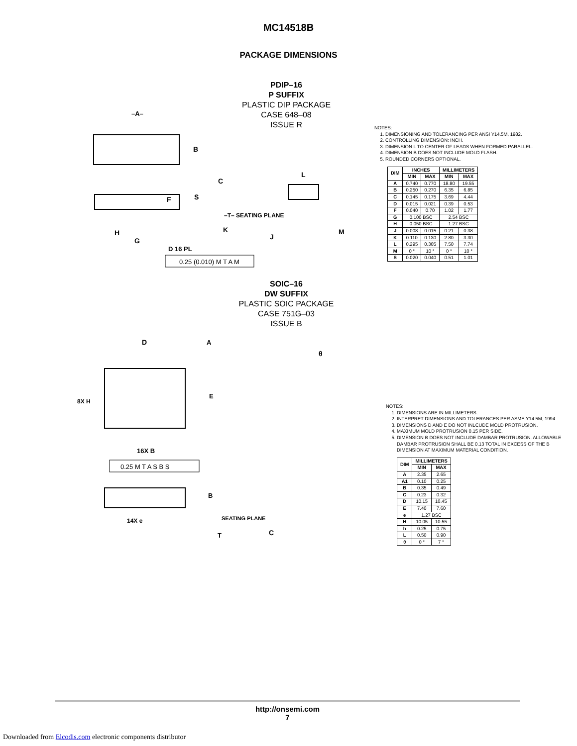MC14518B
PACKAGE DIMENSIONS
PDIP–16
P SUFFIX
PLASTIC DIP PACKAGE
CASE 648–08
ISSUE R
–A–
B
F
C
S
K
H
G
D 16 PL
0.25 (0.010) M T A M
–T– SEATING PLANE
L
J
M
NOTES:
1. DIMENSIONING AND TOLERANCING PER ANSI Y14.5M, 1982.
2. CONTROLLING DIMENSION: INCH.
3. DIMENSION L TO CENTER OF LEADS WHEN FORMED PARALLEL.
4. DIMENSION B DOES NOT INCLUDE MOLD FLASH.
5. ROUNDED CORNERS OPTIONAL.
| DIM | INCHES | | MILLIMETERS | |
| --- | --- | --- | --- | --- |
| | MIN | MAX | MIN | MAX |
| A | 0.740 | 0.770 | 18.80 | 19.55 |
| B | 0.250 | 0.270 | 6.35 | 6.85 |
| C | 0.145 | 0.175 | 3.69 | 4.44 |
| D | 0.015 | 0.021 | 0.39 | 0.53 |
| F | 0.040 | 0.70 | 1.02 | 1.77 |
| G | 0.100 BSC | | 2.54 BSC | |
| H | 0.050 BSC | | 1.27 BSC | |
| J | 0.008 | 0.015 | 0.21 | 0.38 |
| K | 0.110 | 0.130 | 2.80 | 3.30 |
| L | 0.295 | 0.305 | 7.50 | 7.74 |
| M | 0 ° | 10 ° | 0 ° | 10 ° |
| S | 0.020 | 0.040 | 0.51 | 1.01 |
SOIC–16
DW SUFFIX
PLASTIC SOIC PACKAGE
CASE 751G–03
ISSUE B
D
A
B
E
16X B
0.25 M T A S B S
14X e
SEATING PLANE
T
C
θ
8X H
NOTES:
1. DIMENSIONS ARE IN MILLIMETERS.
2. INTERPRET DIMENSIONS AND TOLERANCES PER ASME Y14.5M, 1994.
3. DIMENSIONS D AND E DO NOT INLCUDE MOLD PROTRUSION.
4. MAXIMUM MOLD PROTRUSION 0.15 PER SIDE.
5. DIMENSION B DOES NOT INCLUDE DAMBAR PROTRUSION. ALLOWABLE DAMBAR PROTRUSION SHALL BE 0.13 TOTAL IN EXCESS OF THE B DIMENSION AT MAXIMUM MATERIAL CONDITION.
| DIM | MILLIMETERS | |
| --- | --- | --- |
| | MIN | MAX |
| A | 2.35 | 2.65 |
| A1 | 0.10 | 0.25 |
| B | 0.35 | 0.49 |
| C | 0.23 | 0.32 |
| D | 10.15 | 10.45 |
| E | 7.40 | 7.60 |
| e | 1.27 BSC | |
| H | 10.05 | 10.55 |
| h | 0.25 | 0.75 |
| L | 0.50 | 0.90 |
| θ | 0 ° | 7 ° |
http://onsemi.com
7
Downloaded from Elcodis.com electronic components distributor